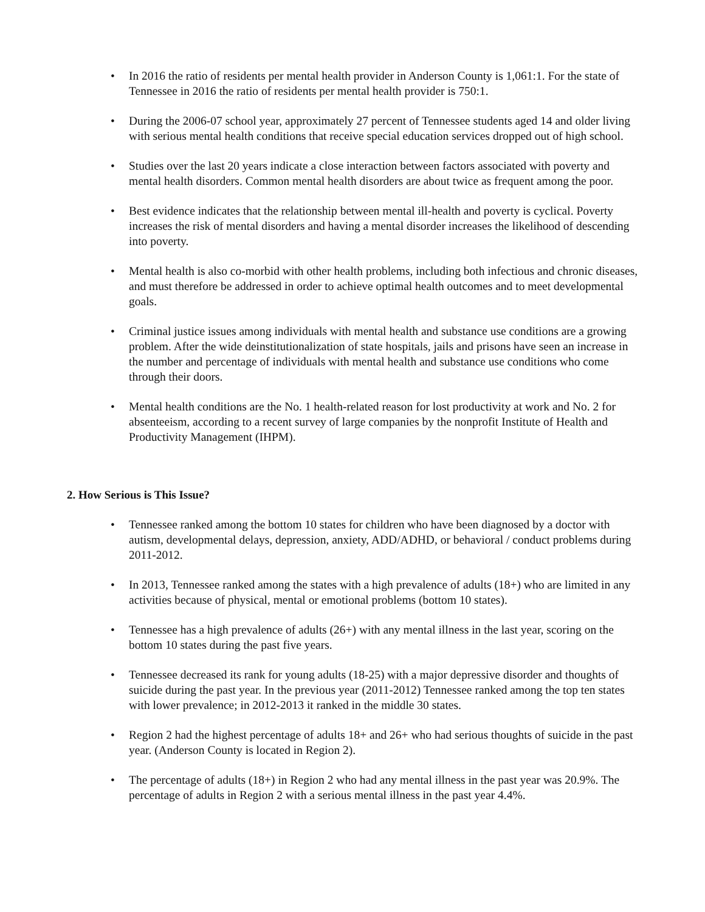• In 2016 the ratio of residents per mental health provider in Anderson County is 1,061:1. For the state of Tennessee in 2016 the ratio of residents per mental health provider is 750:1.
• During the 2006-07 school year, approximately 27 percent of Tennessee students aged 14 and older living with serious mental health conditions that receive special education services dropped out of high school.
• Studies over the last 20 years indicate a close interaction between factors associated with poverty and mental health disorders. Common mental health disorders are about twice as frequent among the poor.
• Best evidence indicates that the relationship between mental ill-health and poverty is cyclical. Poverty increases the risk of mental disorders and having a mental disorder increases the likelihood of descending into poverty.
• Mental health is also co-morbid with other health problems, including both infectious and chronic diseases, and must therefore be addressed in order to achieve optimal health outcomes and to meet developmental goals.
• Criminal justice issues among individuals with mental health and substance use conditions are a growing problem. After the wide deinstitutionalization of state hospitals, jails and prisons have seen an increase in the number and percentage of individuals with mental health and substance use conditions who come through their doors.
• Mental health conditions are the No. 1 health-related reason for lost productivity at work and No. 2 for absenteeism, according to a recent survey of large companies by the nonprofit Institute of Health and Productivity Management (IHPM).
2. How Serious is This Issue?
• Tennessee ranked among the bottom 10 states for children who have been diagnosed by a doctor with autism, developmental delays, depression, anxiety, ADD/ADHD, or behavioral / conduct problems during 2011-2012.
• In 2013, Tennessee ranked among the states with a high prevalence of adults (18+) who are limited in any activities because of physical, mental or emotional problems (bottom 10 states).
• Tennessee has a high prevalence of adults (26+) with any mental illness in the last year, scoring on the bottom 10 states during the past five years.
• Tennessee decreased its rank for young adults (18-25) with a major depressive disorder and thoughts of suicide during the past year. In the previous year (2011-2012) Tennessee ranked among the top ten states with lower prevalence; in 2012-2013 it ranked in the middle 30 states.
• Region 2 had the highest percentage of adults 18+ and 26+ who had serious thoughts of suicide in the past year. (Anderson County is located in Region 2).
• The percentage of adults (18+) in Region 2 who had any mental illness in the past year was 20.9%. The percentage of adults in Region 2 with a serious mental illness in the past year 4.4%.